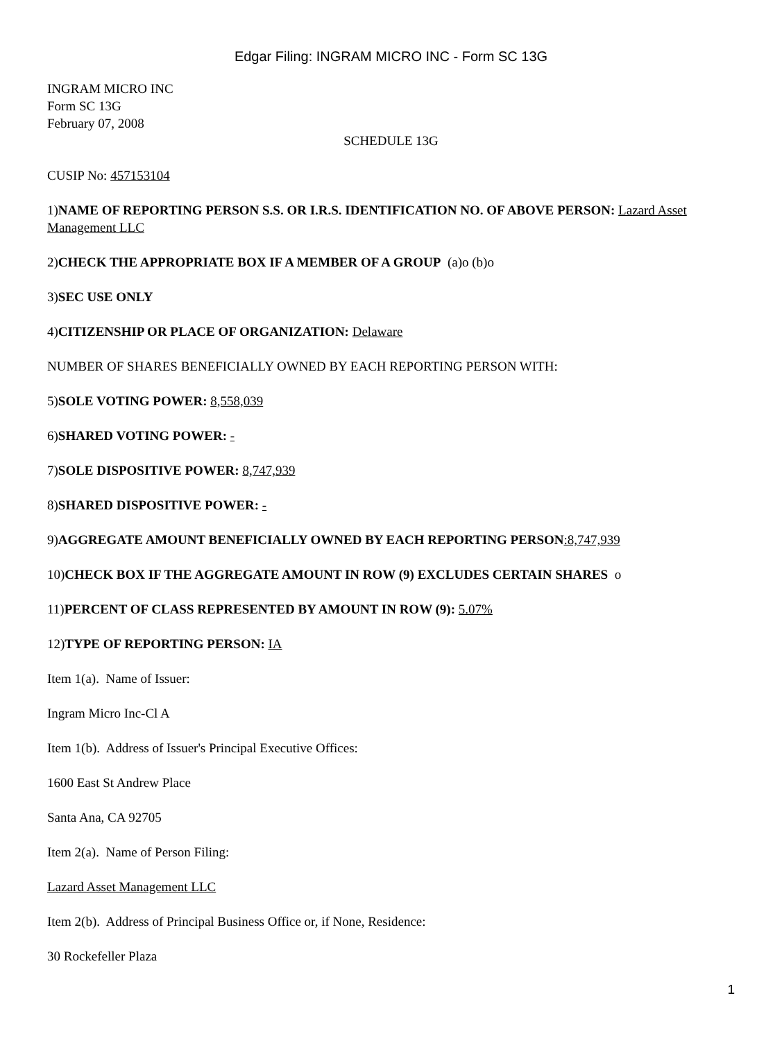Edgar Filing: INGRAM MICRO INC - Form SC 13G
INGRAM MICRO INC
Form SC 13G
February 07, 2008
SCHEDULE 13G
CUSIP No: 457153104
1)NAME OF REPORTING PERSON S.S. OR I.R.S. IDENTIFICATION NO. OF ABOVE PERSON: Lazard Asset Management LLC
2)CHECK THE APPROPRIATE BOX IF A MEMBER OF A GROUP (a)o (b)o
3)SEC USE ONLY
4)CITIZENSHIP OR PLACE OF ORGANIZATION: Delaware
NUMBER OF SHARES BENEFICIALLY OWNED BY EACH REPORTING PERSON WITH:
5)SOLE VOTING POWER: 8,558,039
6)SHARED VOTING POWER: -
7)SOLE DISPOSITIVE POWER: 8,747,939
8)SHARED DISPOSITIVE POWER: -
9)AGGREGATE AMOUNT BENEFICIALLY OWNED BY EACH REPORTING PERSON:8,747,939
10)CHECK BOX IF THE AGGREGATE AMOUNT IN ROW (9) EXCLUDES CERTAIN SHARES o
11)PERCENT OF CLASS REPRESENTED BY AMOUNT IN ROW (9): 5.07%
12)TYPE OF REPORTING PERSON: IA
Item 1(a). Name of Issuer:
Ingram Micro Inc-Cl A
Item 1(b). Address of Issuer's Principal Executive Offices:
1600 East St Andrew Place
Santa Ana, CA 92705
Item 2(a). Name of Person Filing:
Lazard Asset Management LLC
Item 2(b). Address of Principal Business Office or, if None, Residence:
30 Rockefeller Plaza
1